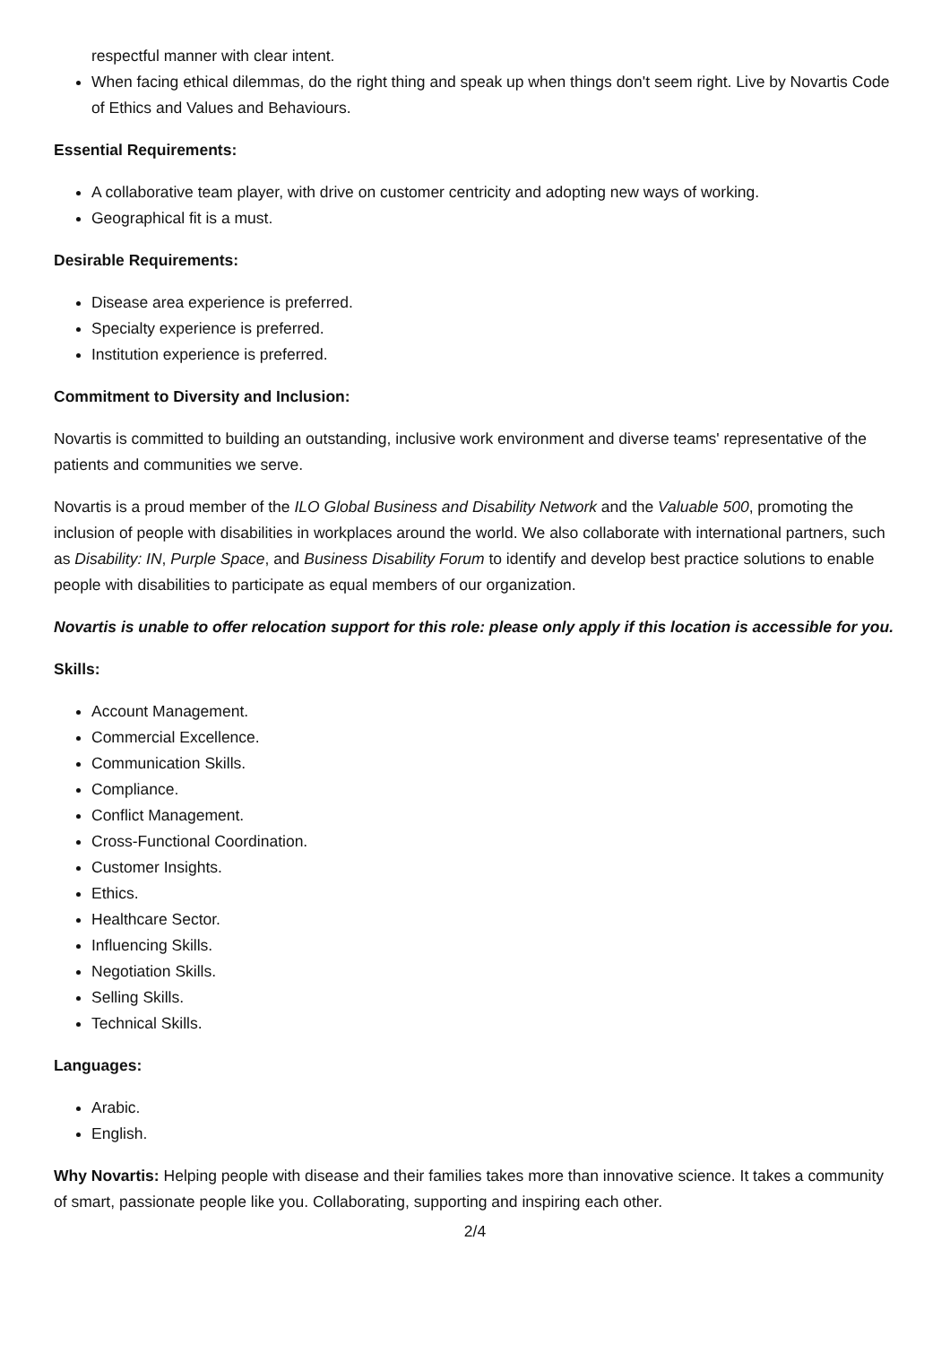respectful manner with clear intent.
When facing ethical dilemmas, do the right thing and speak up when things don't seem right. Live by Novartis Code of Ethics and Values and Behaviours.
Essential Requirements:
A collaborative team player, with drive on customer centricity and adopting new ways of working.
Geographical fit is a must.
Desirable Requirements:
Disease area experience is preferred.
Specialty experience is preferred.
Institution experience is preferred.
Commitment to Diversity and Inclusion:
Novartis is committed to building an outstanding, inclusive work environment and diverse teams' representative of the patients and communities we serve.
Novartis is a proud member of the ILO Global Business and Disability Network and the Valuable 500, promoting the inclusion of people with disabilities in workplaces around the world. We also collaborate with international partners, such as Disability: IN, Purple Space, and Business Disability Forum to identify and develop best practice solutions to enable people with disabilities to participate as equal members of our organization.
Novartis is unable to offer relocation support for this role: please only apply if this location is accessible for you.
Skills:
Account Management.
Commercial Excellence.
Communication Skills.
Compliance.
Conflict Management.
Cross-Functional Coordination.
Customer Insights.
Ethics.
Healthcare Sector.
Influencing Skills.
Negotiation Skills.
Selling Skills.
Technical Skills.
Languages:
Arabic.
English.
Why Novartis: Helping people with disease and their families takes more than innovative science. It takes a community of smart, passionate people like you. Collaborating, supporting and inspiring each other.
2/4